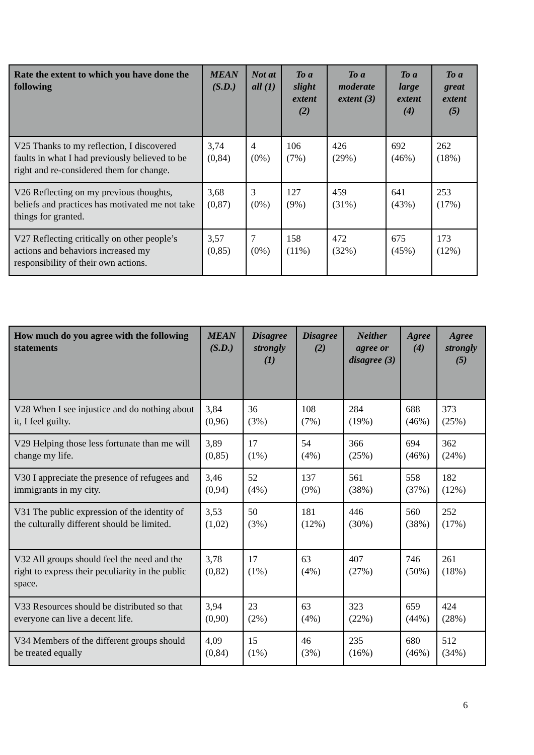| Rate the extent to which you have done the following | MEAN (S.D.) | Not at all (1) | To a slight extent (2) | To a moderate extent (3) | To a large extent (4) | To a great extent (5) |
| --- | --- | --- | --- | --- | --- | --- |
| V25 Thanks to my reflection, I discovered faults in what I had previously believed to be right and re-considered them for change. | 3,74 (0,84) | 4 (0%) | 106 (7%) | 426 (29%) | 692 (46%) | 262 (18%) |
| V26 Reflecting on my previous thoughts, beliefs and practices has motivated me not take things for granted. | 3,68 (0,87) | 3 (0%) | 127 (9%) | 459 (31%) | 641 (43%) | 253 (17%) |
| V27 Reflecting critically on other people’s actions and behaviors increased my responsibility of their own actions. | 3,57 (0,85) | 7 (0%) | 158 (11%) | 472 (32%) | 675 (45%) | 173 (12%) |
| How much do you agree with the following statements | MEAN (S.D.) | Disagree strongly (1) | Disagree (2) | Neither agree or disagree (3) | Agree (4) | Agree strongly (5) |
| --- | --- | --- | --- | --- | --- | --- |
| V28 When I see injustice and do nothing about it, I feel guilty. | 3,84 (0,96) | 36 (3%) | 108 (7%) | 284 (19%) | 688 (46%) | 373 (25%) |
| V29 Helping those less fortunate than me will change my life. | 3,89 (0,85) | 17 (1%) | 54 (4%) | 366 (25%) | 694 (46%) | 362 (24%) |
| V30 I appreciate the presence of refugees and immigrants in my city. | 3,46 (0,94) | 52 (4%) | 137 (9%) | 561 (38%) | 558 (37%) | 182 (12%) |
| V31 The public expression of the identity of the culturally different should be limited. | 3,53 (1,02) | 50 (3%) | 181 (12%) | 446 (30%) | 560 (38%) | 252 (17%) |
| V32 All groups should feel the need and the right to express their peculiarity in the public space. | 3,78 (0,82) | 17 (1%) | 63 (4%) | 407 (27%) | 746 (50%) | 261 (18%) |
| V33 Resources should be distributed so that everyone can live a decent life. | 3,94 (0,90) | 23 (2%) | 63 (4%) | 323 (22%) | 659 (44%) | 424 (28%) |
| V34 Members of the different groups should be treated equally | 4,09 (0,84) | 15 (1%) | 46 (3%) | 235 (16%) | 680 (46%) | 512 (34%) |
6